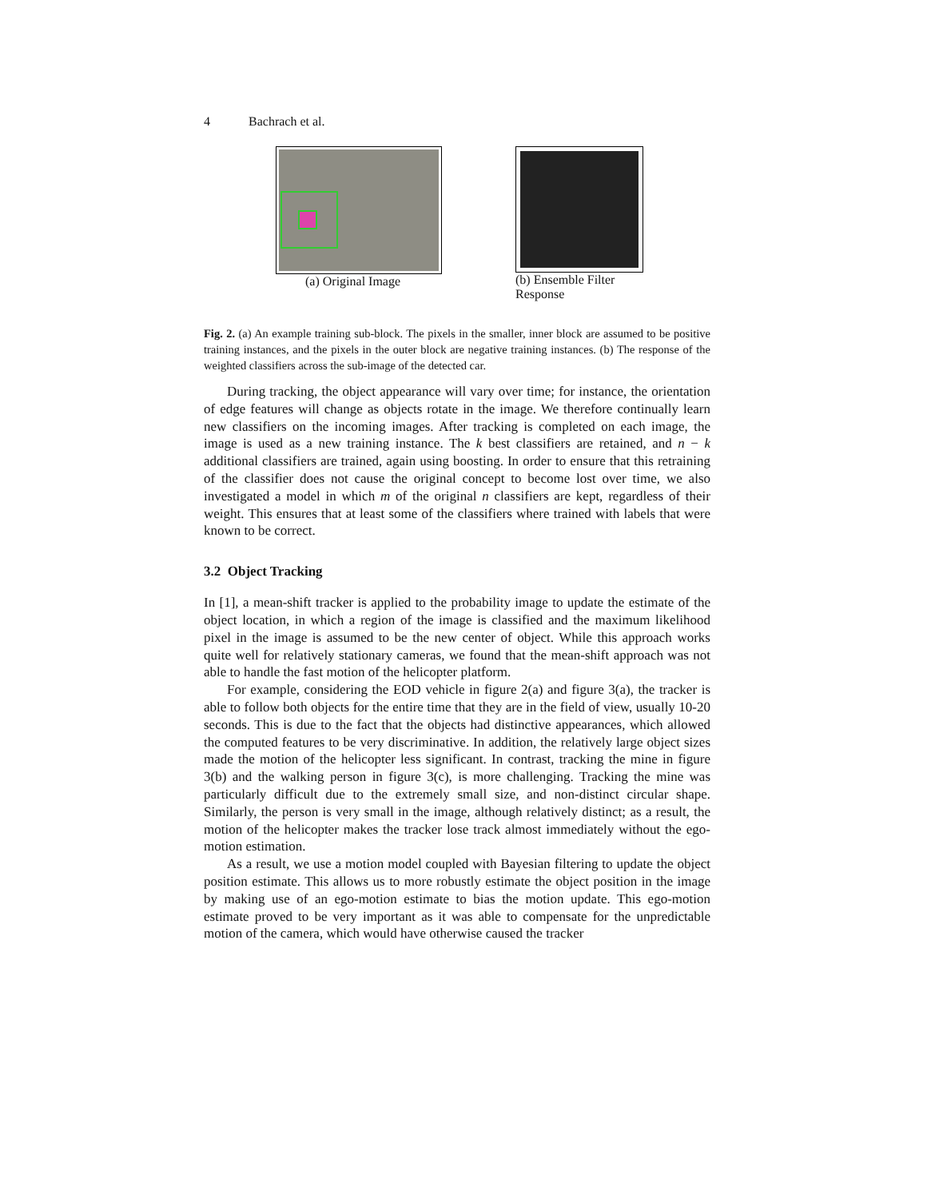4 Bachrach et al.
(a) Original Image (b) Ensemble Filter Response
Fig. 2. (a) An example training sub-block. The pixels in the smaller, inner block are assumed to be positive training instances, and the pixels in the outer block are negative training instances. (b) The response of the weighted classifiers across the sub-image of the detected car.
During tracking, the object appearance will vary over time; for instance, the orientation of edge features will change as objects rotate in the image. We therefore continually learn new classifiers on the incoming images. After tracking is completed on each image, the image is used as a new training instance. The k best classifiers are retained, and n − k additional classifiers are trained, again using boosting. In order to ensure that this retraining of the classifier does not cause the original concept to become lost over time, we also investigated a model in which m of the original n classifiers are kept, regardless of their weight. This ensures that at least some of the classifiers where trained with labels that were known to be correct.
3.2 Object Tracking
In [1], a mean-shift tracker is applied to the probability image to update the estimate of the object location, in which a region of the image is classified and the maximum likelihood pixel in the image is assumed to be the new center of object. While this approach works quite well for relatively stationary cameras, we found that the mean-shift approach was not able to handle the fast motion of the helicopter platform.
For example, considering the EOD vehicle in figure 2(a) and figure 3(a), the tracker is able to follow both objects for the entire time that they are in the field of view, usually 10-20 seconds. This is due to the fact that the objects had distinctive appearances, which allowed the computed features to be very discriminative. In addition, the relatively large object sizes made the motion of the helicopter less significant. In contrast, tracking the mine in figure 3(b) and the walking person in figure 3(c), is more challenging. Tracking the mine was particularly difficult due to the extremely small size, and non-distinct circular shape. Similarly, the person is very small in the image, although relatively distinct; as a result, the motion of the helicopter makes the tracker lose track almost immediately without the ego-motion estimation.
As a result, we use a motion model coupled with Bayesian filtering to update the object position estimate. This allows us to more robustly estimate the object position in the image by making use of an ego-motion estimate to bias the motion update. This ego-motion estimate proved to be very important as it was able to compensate for the unpredictable motion of the camera, which would have otherwise caused the tracker